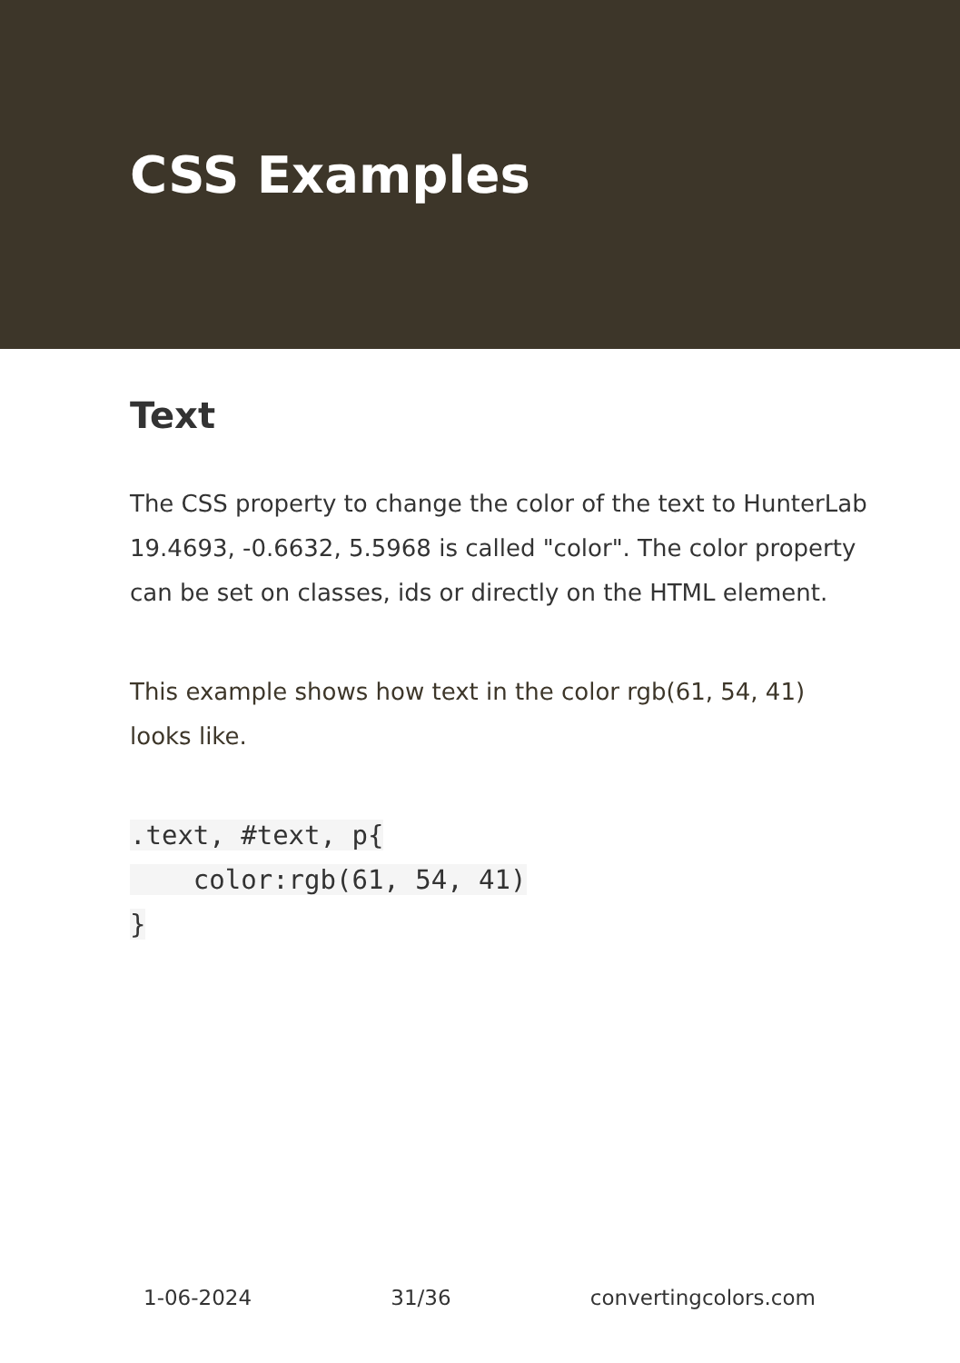CSS Examples
Text
The CSS property to change the color of the text to HunterLab 19.4693, -0.6632, 5.5968 is called "color". The color property can be set on classes, ids or directly on the HTML element.
This example shows how text in the color rgb(61, 54, 41) looks like.
.text, #text, p{
    color:rgb(61, 54, 41)
}
1-06-2024 31/36 convertingcolors.com